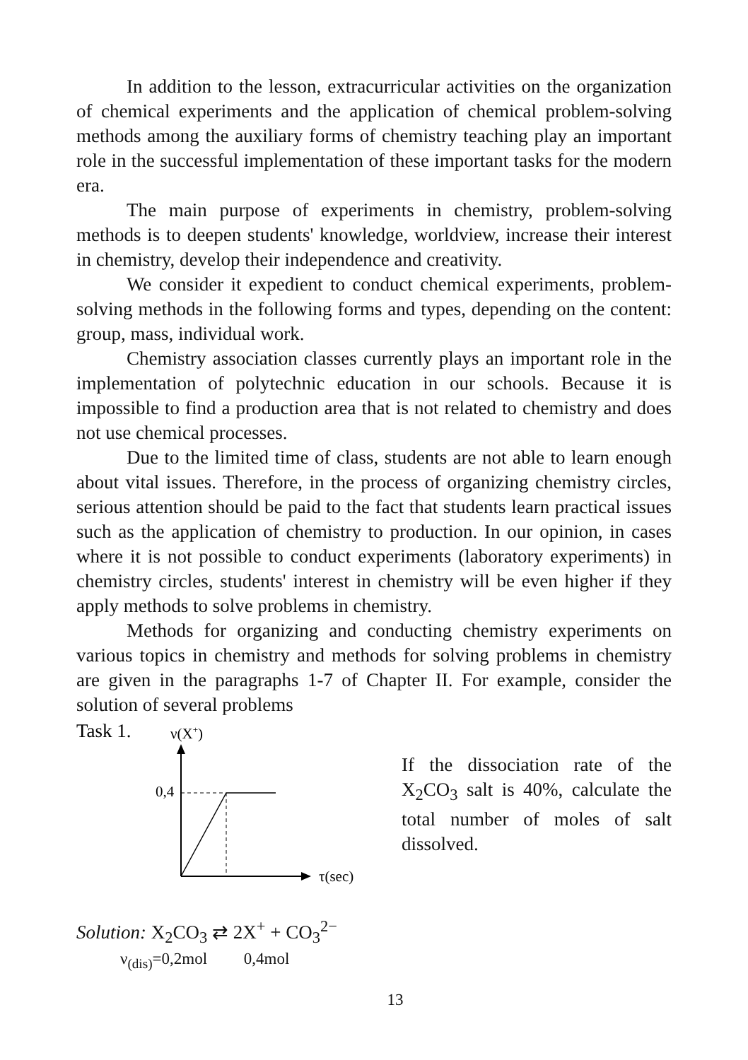In addition to the lesson, extracurricular activities on the organization of chemical experiments and the application of chemical problem-solving methods among the auxiliary forms of chemistry teaching play an important role in the successful implementation of these important tasks for the modern era.
The main purpose of experiments in chemistry, problem-solving methods is to deepen students' knowledge, worldview, increase their interest in chemistry, develop their independence and creativity.
We consider it expedient to conduct chemical experiments, problem-solving methods in the following forms and types, depending on the content: group, mass, individual work.
Chemistry association classes currently plays an important role in the implementation of polytechnic education in our schools. Because it is impossible to find a production area that is not related to chemistry and does not use chemical processes.
Due to the limited time of class, students are not able to learn enough about vital issues. Therefore, in the process of organizing chemistry circles, serious attention should be paid to the fact that students learn practical issues such as the application of chemistry to production. In our opinion, in cases where it is not possible to conduct experiments (laboratory experiments) in chemistry circles, students' interest in chemistry will be even higher if they apply methods to solve problems in chemistry.
Methods for organizing and conducting chemistry experiments on various topics in chemistry and methods for solving problems in chemistry are given in the paragraphs 1-7 of Chapter II. For example, consider the solution of several problems
Task 1.
ν(X+)
0,4
τ(sec)
If the dissociation rate of the X<sub>2</sub>CO<sub>3</sub> salt is 40%, calculate the total number of moles of salt dissolved.
Solution: X<sub>2</sub>CO<sub>3</sub> ⇄ 2X<sup>+</sup> + CO<sub>3</sub><sup>2−</sup>
ν<sub>(dis)</sub>=0,2mol 0,4mol
13